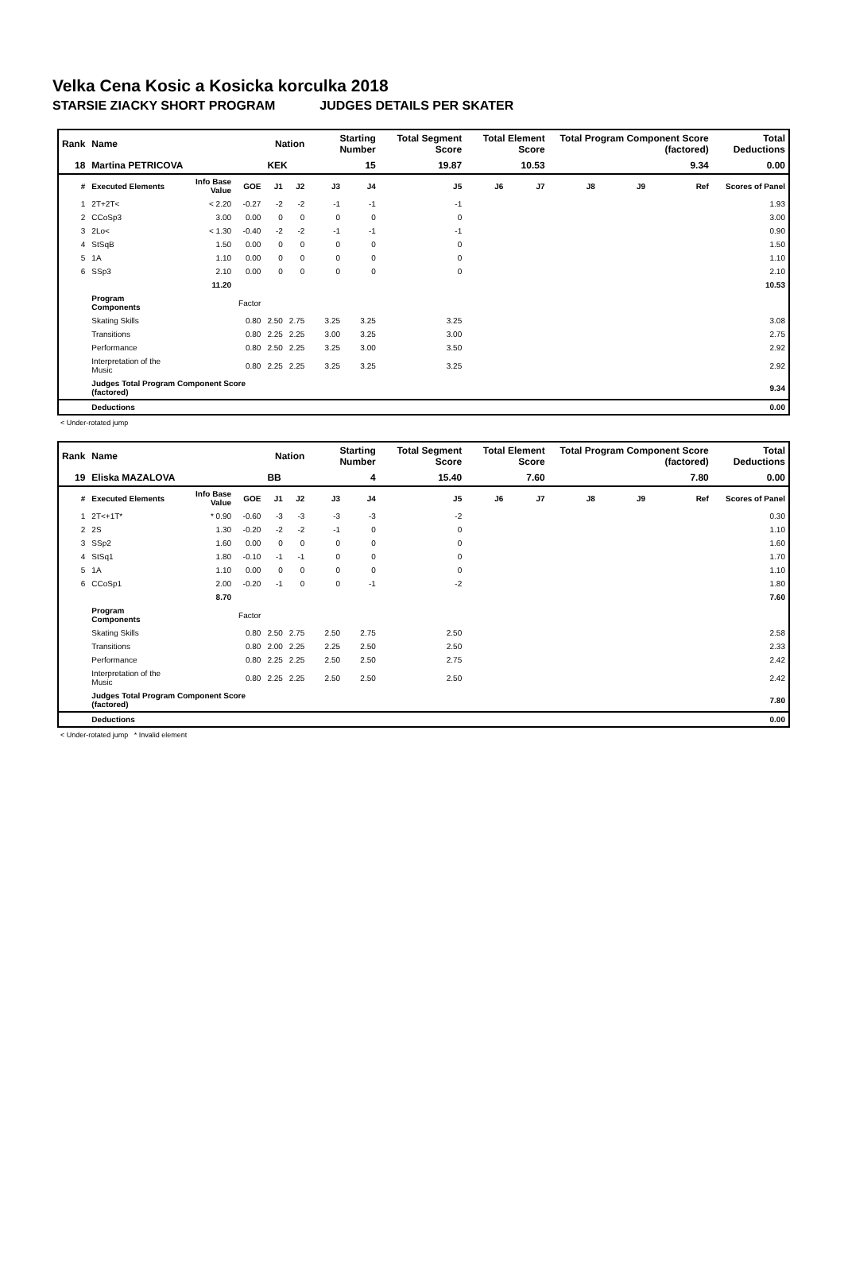Velka Cena Kosic a Kosicka korculka 2018
STARSIE ZIACKY SHORT PROGRAM JUDGES DETAILS PER SKATER
| Rank | Name | | | Nation | | Starting Number | | Total Segment Score | Total Element Score | | Total Program Component Score (factored) | | | Total Deductions |
| --- | --- | --- | --- | --- | --- | --- | --- | --- | --- | --- | --- | --- | --- | --- |
| 18 | Martina PETRICOVA | | | KEK | | 15 | | 19.87 | 10.53 | | 9.34 | | | 0.00 |
| # | Executed Elements | Info Base Value | GOE | J1 | J2 | J3 | J4 | J5 | J6 | J7 | J8 | J9 | Ref | Scores of Panel |
| 1 | 2T+2T< | < 2.20 | -0.27 | -2 | -2 | -1 | -1 | -1 | | | | | | 1.93 |
| 2 | CCoSp3 | 3.00 | 0.00 | 0 | 0 | 0 | 0 | 0 | | | | | | 3.00 |
| 3 | 2Lo< | < 1.30 | -0.40 | -2 | -2 | -1 | -1 | -1 | | | | | | 0.90 |
| 4 | StSqB | 1.50 | 0.00 | 0 | 0 | 0 | 0 | 0 | | | | | | 1.50 |
| 5 | 1A | 1.10 | 0.00 | 0 | 0 | 0 | 0 | 0 | | | | | | 1.10 |
| 6 | SSp3 | 2.10 | 0.00 | 0 | 0 | 0 | 0 | 0 | | | | | | 2.10 |
| | | 11.20 | | | | | | | | | | | | 10.53 |
| | Program Components | | Factor | | | | | | | | | | | |
| | Skating Skills | | 0.80 | 2.50 | 2.75 | 3.25 | 3.25 | 3.25 | | | | | | 3.08 |
| | Transitions | | 0.80 | 2.25 | 2.25 | 3.00 | 3.25 | 3.00 | | | | | | 2.75 |
| | Performance | | 0.80 | 2.50 | 2.25 | 3.25 | 3.00 | 3.50 | | | | | | 2.92 |
| | Interpretation of the Music | | 0.80 | 2.25 | 2.25 | 3.25 | 3.25 | 3.25 | | | | | | 2.92 |
| | Judges Total Program Component Score (factored) | | | | | | | | | | | | | 9.34 |
| | Deductions | | | | | | | | | | | | | 0.00 |
< Under-rotated jump
| Rank | Name | | | Nation | | Starting Number | | Total Segment Score | Total Element Score | | Total Program Component Score (factored) | | | Total Deductions |
| --- | --- | --- | --- | --- | --- | --- | --- | --- | --- | --- | --- | --- | --- | --- |
| 19 | Eliska MAZALOVA | | | BB | | 4 | | 15.40 | 7.60 | | 7.80 | | | 0.00 |
| # | Executed Elements | Info Base Value | GOE | J1 | J2 | J3 | J4 | J5 | J6 | J7 | J8 | J9 | Ref | Scores of Panel |
| 1 | 2T<+1T* | * 0.90 | -0.60 | -3 | -3 | -3 | -3 | -2 | | | | | | 0.30 |
| 2 | 2S | 1.30 | -0.20 | -2 | -2 | -1 | 0 | 0 | | | | | | 1.10 |
| 3 | SSp2 | 1.60 | 0.00 | 0 | 0 | 0 | 0 | 0 | | | | | | 1.60 |
| 4 | StSq1 | 1.80 | -0.10 | -1 | -1 | 0 | 0 | 0 | | | | | | 1.70 |
| 5 | 1A | 1.10 | 0.00 | 0 | 0 | 0 | 0 | 0 | | | | | | 1.10 |
| 6 | CCoSp1 | 2.00 | -0.20 | -1 | 0 | 0 | -1 | -2 | | | | | | 1.80 |
| | | 8.70 | | | | | | | | | | | | 7.60 |
| | Program Components | | Factor | | | | | | | | | | | |
| | Skating Skills | | 0.80 | 2.50 | 2.75 | 2.50 | 2.75 | 2.50 | | | | | | 2.58 |
| | Transitions | | 0.80 | 2.00 | 2.25 | 2.25 | 2.50 | 2.50 | | | | | | 2.33 |
| | Performance | | 0.80 | 2.25 | 2.25 | 2.50 | 2.50 | 2.75 | | | | | | 2.42 |
| | Interpretation of the Music | | 0.80 | 2.25 | 2.25 | 2.50 | 2.50 | 2.50 | | | | | | 2.42 |
| | Judges Total Program Component Score (factored) | | | | | | | | | | | | | 7.80 |
| | Deductions | | | | | | | | | | | | | 0.00 |
< Under-rotated jump * Invalid element